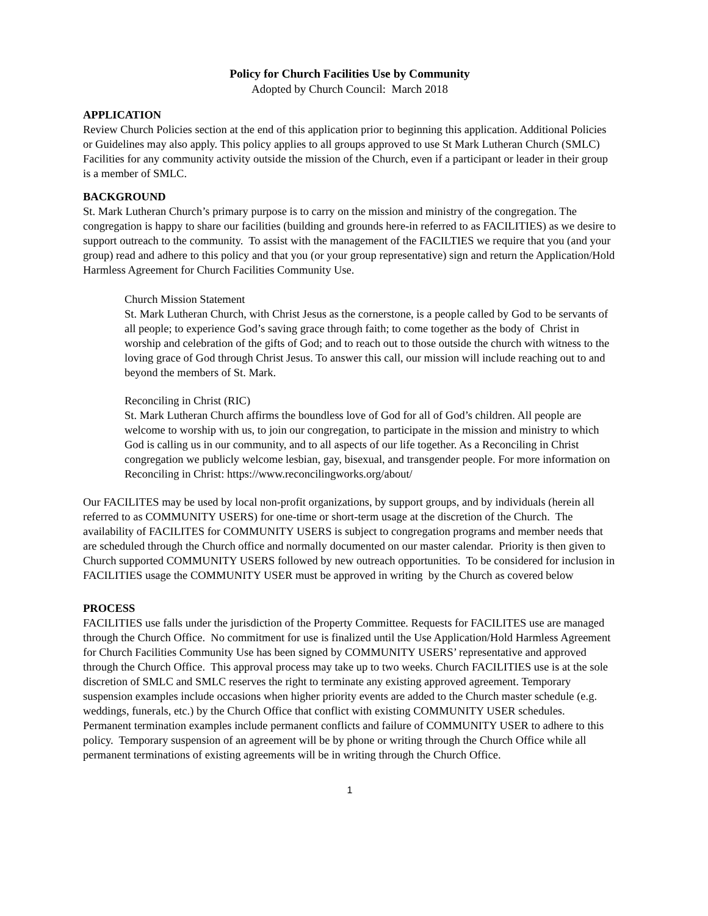Policy for Church Facilities Use by Community
Adopted by Church Council: March 2018
APPLICATION
Review Church Policies section at the end of this application prior to beginning this application. Additional Policies or Guidelines may also apply. This policy applies to all groups approved to use St Mark Lutheran Church (SMLC) Facilities for any community activity outside the mission of the Church, even if a participant or leader in their group is a member of SMLC.
BACKGROUND
St. Mark Lutheran Church’s primary purpose is to carry on the mission and ministry of the congregation. The congregation is happy to share our facilities (building and grounds here-in referred to as FACILITIES) as we desire to support outreach to the community. To assist with the management of the FACILTIES we require that you (and your group) read and adhere to this policy and that you (or your group representative) sign and return the Application/Hold Harmless Agreement for Church Facilities Community Use.
Church Mission Statement
St. Mark Lutheran Church, with Christ Jesus as the cornerstone, is a people called by God to be servants of all people; to experience God’s saving grace through faith; to come together as the body of Christ in worship and celebration of the gifts of God; and to reach out to those outside the church with witness to the loving grace of God through Christ Jesus. To answer this call, our mission will include reaching out to and beyond the members of St. Mark.
Reconciling in Christ (RIC)
St. Mark Lutheran Church affirms the boundless love of God for all of God’s children. All people are welcome to worship with us, to join our congregation, to participate in the mission and ministry to which God is calling us in our community, and to all aspects of our life together. As a Reconciling in Christ congregation we publicly welcome lesbian, gay, bisexual, and transgender people. For more information on Reconciling in Christ: https://www.reconcilingworks.org/about/
Our FACILITES may be used by local non-profit organizations, by support groups, and by individuals (herein all referred to as COMMUNITY USERS) for one-time or short-term usage at the discretion of the Church. The availability of FACILITES for COMMUNITY USERS is subject to congregation programs and member needs that are scheduled through the Church office and normally documented on our master calendar. Priority is then given to Church supported COMMUNITY USERS followed by new outreach opportunities. To be considered for inclusion in FACILITIES usage the COMMUNITY USER must be approved in writing by the Church as covered below
PROCESS
FACILITIES use falls under the jurisdiction of the Property Committee. Requests for FACILITES use are managed through the Church Office. No commitment for use is finalized until the Use Application/Hold Harmless Agreement for Church Facilities Community Use has been signed by COMMUNITY USERS’ representative and approved through the Church Office. This approval process may take up to two weeks. Church FACILITIES use is at the sole discretion of SMLC and SMLC reserves the right to terminate any existing approved agreement. Temporary suspension examples include occasions when higher priority events are added to the Church master schedule (e.g. weddings, funerals, etc.) by the Church Office that conflict with existing COMMUNITY USER schedules. Permanent termination examples include permanent conflicts and failure of COMMUNITY USER to adhere to this policy. Temporary suspension of an agreement will be by phone or writing through the Church Office while all permanent terminations of existing agreements will be in writing through the Church Office.
1